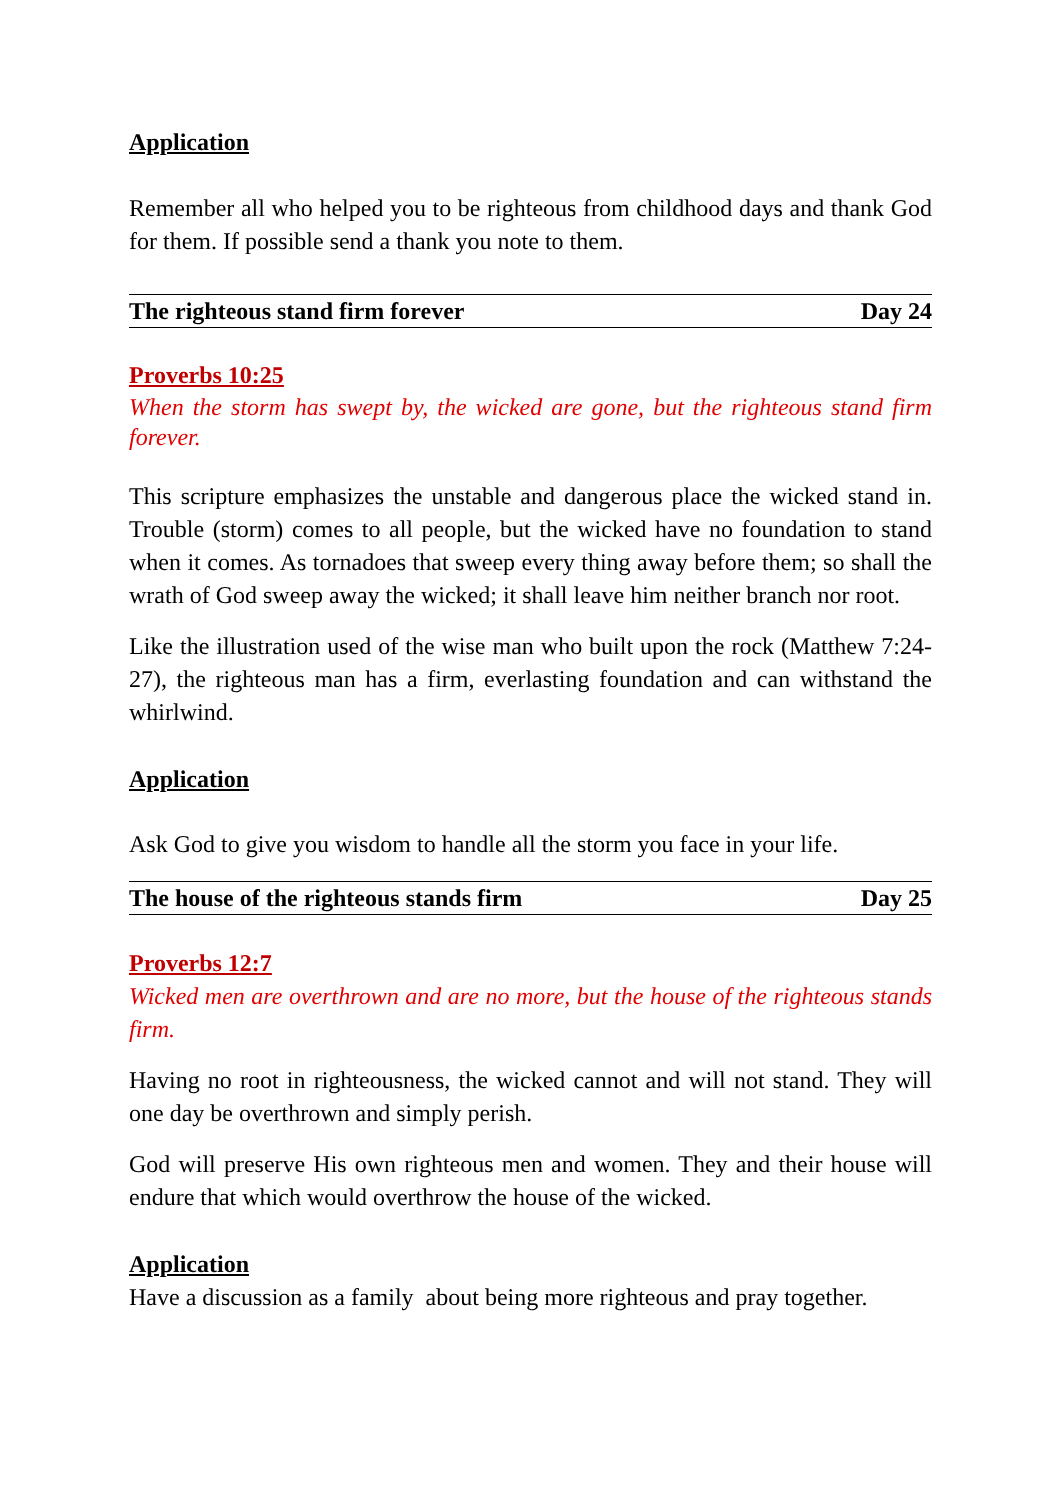Application
Remember all who helped you to be righteous from childhood days and thank God for them. If possible send a thank you note to them.
The righteous stand firm forever Day 24
Proverbs 10:25
When the storm has swept by, the wicked are gone, but the righteous stand firm forever.
This scripture emphasizes the unstable and dangerous place the wicked stand in. Trouble (storm) comes to all people, but the wicked have no foundation to stand when it comes. As tornadoes that sweep every thing away before them; so shall the wrath of God sweep away the wicked; it shall leave him neither branch nor root.
Like the illustration used of the wise man who built upon the rock (Matthew 7:24-27), the righteous man has a firm, everlasting foundation and can withstand the whirlwind.
Application
Ask God to give you wisdom to handle all the storm you face in your life.
The house of the righteous stands firm Day 25
Proverbs 12:7
Wicked men are overthrown and are no more, but the house of the righteous stands firm.
Having no root in righteousness, the wicked cannot and will not stand. They will one day be overthrown and simply perish.
God will preserve His own righteous men and women. They and their house will endure that which would overthrow the house of the wicked.
Application
Have a discussion as a family about being more righteous and pray together.